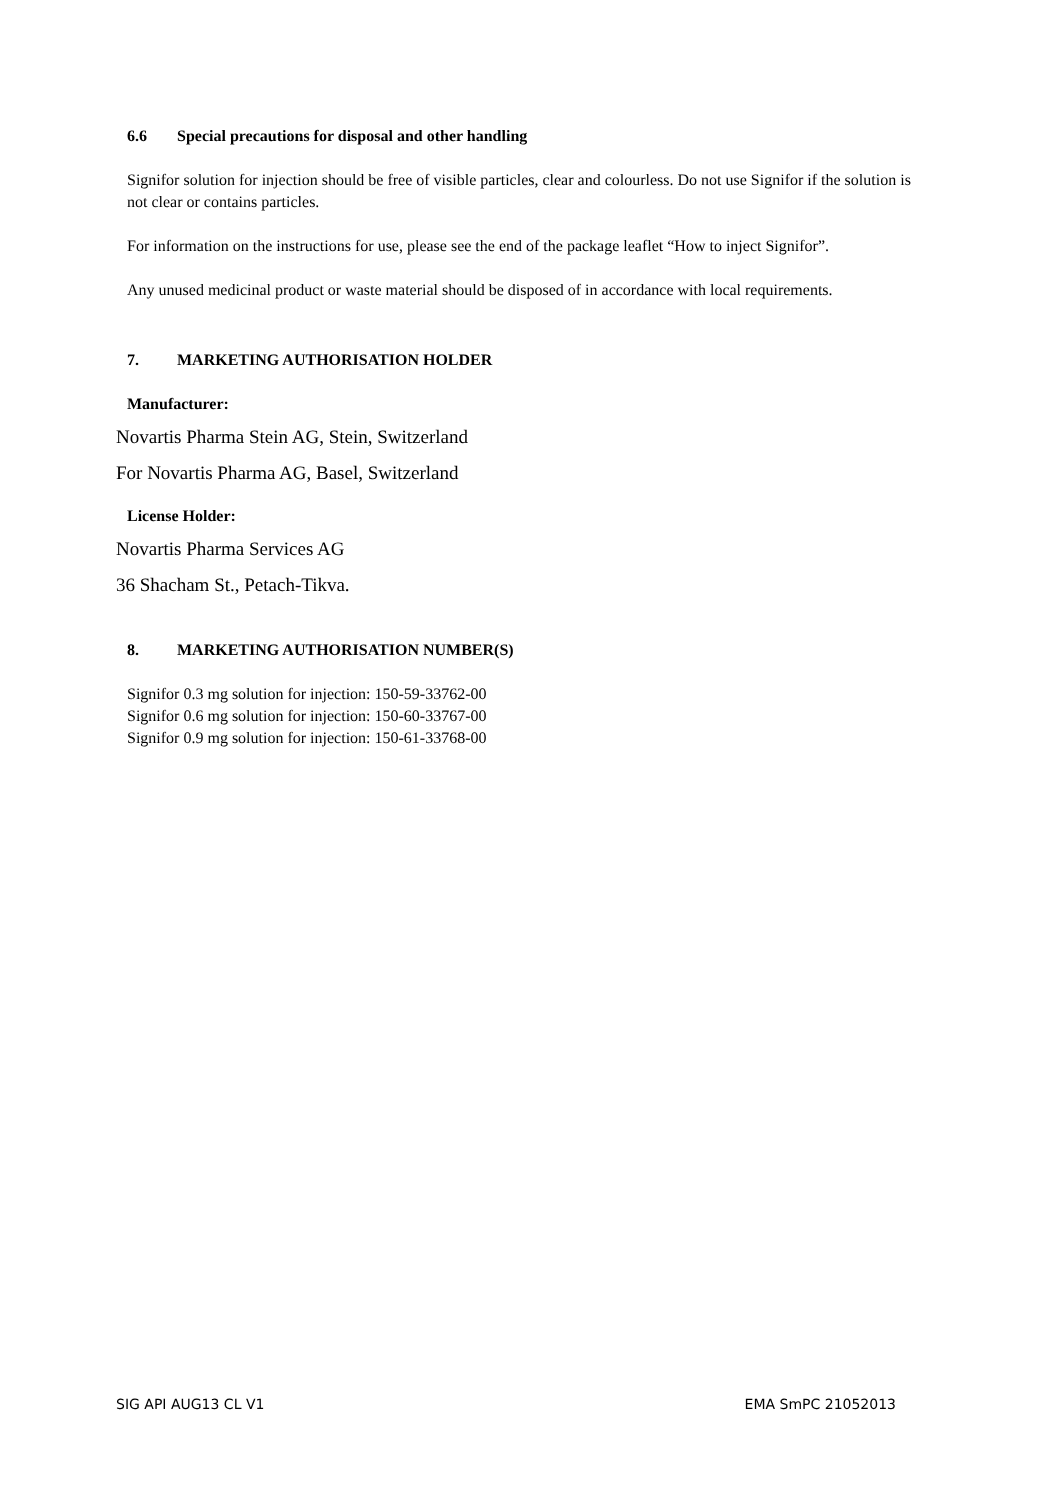6.6 Special precautions for disposal and other handling
Signifor solution for injection should be free of visible particles, clear and colourless. Do not use Signifor if the solution is not clear or contains particles.
For information on the instructions for use, please see the end of the package leaflet “How to inject Signifor”.
Any unused medicinal product or waste material should be disposed of in accordance with local requirements.
7. MARKETING AUTHORISATION HOLDER
Manufacturer:
Novartis Pharma Stein AG, Stein, Switzerland
For Novartis Pharma AG, Basel, Switzerland
License Holder:
Novartis Pharma Services AG
36 Shacham St., Petach-Tikva.
8. MARKETING AUTHORISATION NUMBER(S)
Signifor 0.3 mg solution for injection: 150-59-33762-00
Signifor 0.6 mg solution for injection: 150-60-33767-00
Signifor 0.9 mg solution for injection: 150-61-33768-00
SIG API AUG13 CL V1 EMA SmPC 21052013